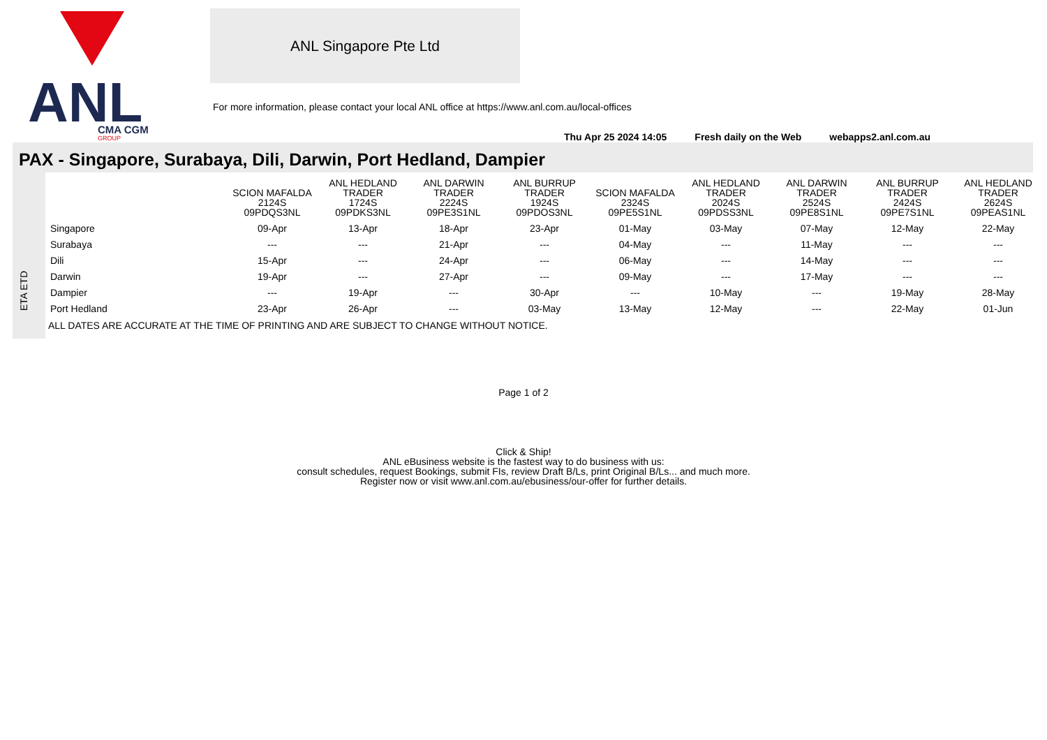ANL
CMA CGM
GROUP
ANL Singapore Pte Ltd
For more information, please contact your local ANL office at https://www.anl.com.au/local-offices
Thu Apr 25 2024 14:05 Fresh daily on the Web webapps2.anl.com.au
PAX - Singapore, Surabaya, Dili, Darwin, Port Hedland, Dampier
ETA ETD
| | SCION MAFALDA 2124S 09PDQS3NL | ANL HEDLAND TRADER 1724S 09PDKS3NL | ANL DARWIN TRADER 2224S 09PE3S1NL | ANL BURRUP TRADER 1924S 09PDOS3NL | SCION MAFALDA 2324S 09PE5S1NL | ANL HEDLAND TRADER 2024S 09PDSS3NL | ANL DARWIN TRADER 2524S 09PE8S1NL | ANL BURRUP TRADER 2424S 09PE7S1NL | ANL HEDLAND TRADER 2624S 09PEAS1NL |
| --- | --- | --- | --- | --- | --- | --- | --- | --- | --- |
| Singapore | 09-Apr | 13-Apr | 18-Apr | 23-Apr | 01-May | 03-May | 07-May | 12-May | 22-May |
| Surabaya | --- | --- | 21-Apr | --- | 04-May | --- | 11-May | --- | --- |
| Dili | 15-Apr | --- | 24-Apr | --- | 06-May | --- | 14-May | --- | --- |
| Darwin | 19-Apr | --- | 27-Apr | --- | 09-May | --- | 17-May | --- | --- |
| Dampier | --- | 19-Apr | --- | 30-Apr | --- | 10-May | --- | 19-May | 28-May |
| Port Hedland | 23-Apr | 26-Apr | --- | 03-May | 13-May | 12-May | --- | 22-May | 01-Jun |
ALL DATES ARE ACCURATE AT THE TIME OF PRINTING AND ARE SUBJECT TO CHANGE WITHOUT NOTICE.
Page 1 of 2
Click & Ship!
ANL eBusiness website is the fastest way to do business with us:
consult schedules, request Bookings, submit FIs, review Draft B/Ls, print Original B/Ls... and much more.
Register now or visit www.anl.com.au/ebusiness/our-offer for further details.